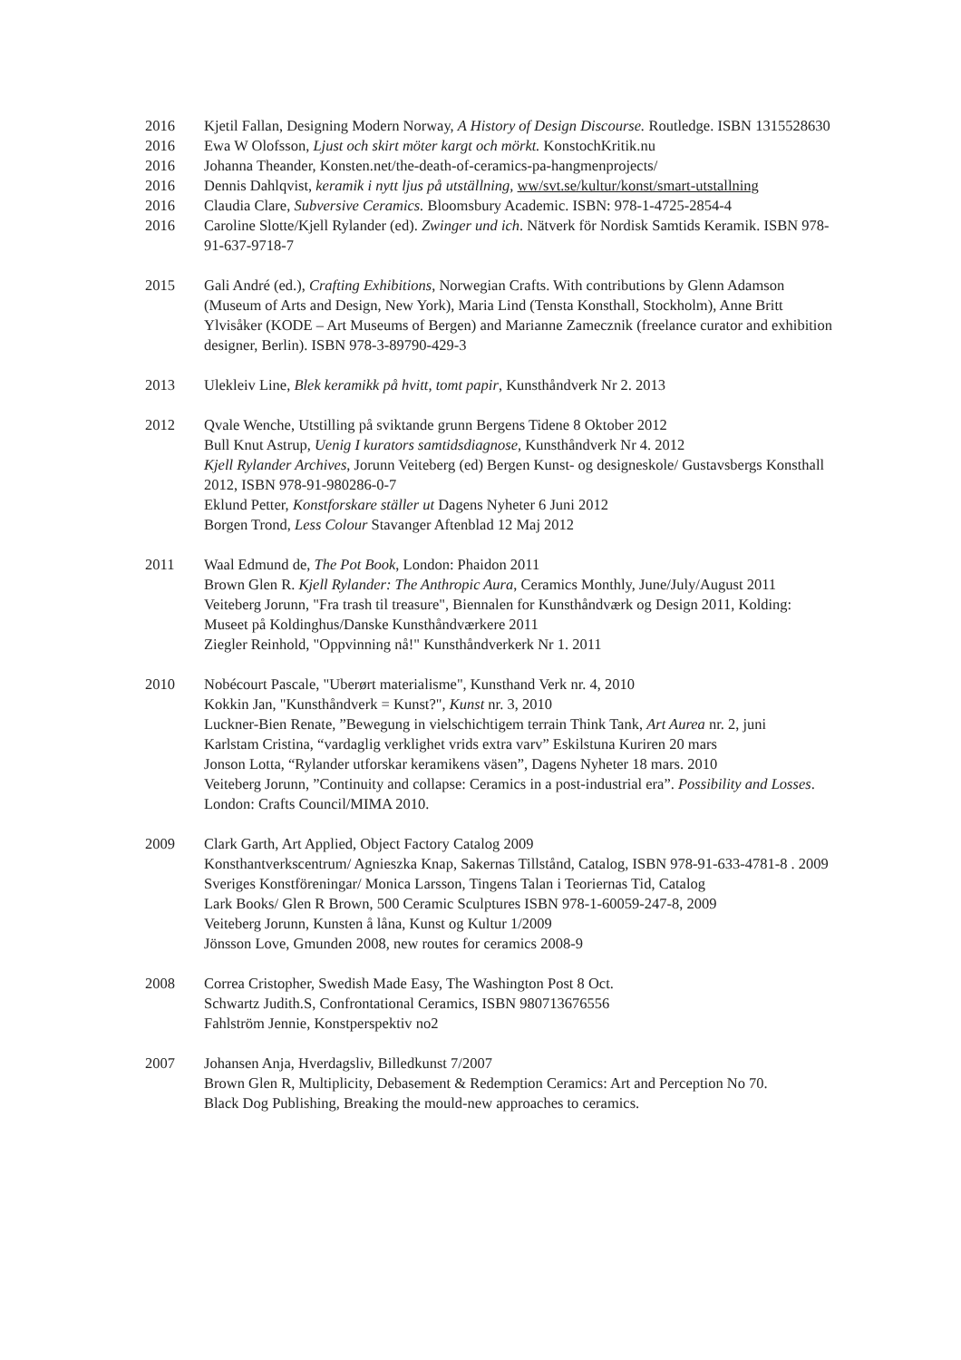2016 Kjetil Fallan, Designing Modern Norway, A History of Design Discourse. Routledge. ISBN 1315528630
2016 Ewa W Olofsson, Ljust och skirt möter kargt och mörkt. KonstochKritik.nu
2016 Johanna Theander, Konsten.net/the-death-of-ceramics-pa-hangmenprojects/
2016 Dennis Dahlqvist, keramik i nytt ljus på utställning, ww/svt.se/kultur/konst/smart-utstallning
2016 Claudia Clare, Subversive Ceramics. Bloomsbury Academic. ISBN: 978-1-4725-2854-4
2016 Caroline Slotte/Kjell Rylander (ed). Zwinger und ich. Nätverk för Nordisk Samtids Keramik. ISBN 978-91-637-9718-7
2015 Gali André (ed.), Crafting Exhibitions, Norwegian Crafts. With contributions by Glenn Adamson (Museum of Arts and Design, New York), Maria Lind (Tensta Konsthall, Stockholm), Anne Britt Ylvisåker (KODE – Art Museums of Bergen) and Marianne Zamecznik (freelance curator and exhibition designer, Berlin). ISBN 978-3-89790-429-3
2013 Ulekleiv Line, Blek keramikk på hvitt, tomt papir, Kunsthåndverk Nr 2. 2013
2012 Qvale Wenche, Utstilling på sviktande grunn Bergens Tidene 8 Oktober 2012
Bull Knut Astrup, Uenig I kurators samtidsdiagnose, Kunsthåndverk Nr 4. 2012
Kjell Rylander Archives, Jorunn Veiteberg (ed) Bergen Kunst- og designeskole/ Gustavsbergs Konsthall 2012, ISBN 978-91-980286-0-7
Eklund Petter, Konstforskare ställer ut Dagens Nyheter 6 Juni 2012
Borgen Trond, Less Colour Stavanger Aftenblad 12 Maj 2012
2011 Waal Edmund de, The Pot Book, London: Phaidon 2011
Brown Glen R. Kjell Rylander: The Anthropic Aura, Ceramics Monthly, June/July/August 2011
Veiteberg Jorunn, "Fra trash til treasure", Biennalen for Kunsthåndværk og Design 2011, Kolding: Museet på Koldinghus/Danske Kunsthåndværkere 2011
Ziegler Reinhold, "Oppvinning nå!" Kunsthåndverkerk Nr 1. 2011
2010 Nobécourt Pascale, "Uberørt materialisme", Kunsthand Verk nr. 4, 2010
Kokkin Jan, "Kunsthåndverk = Kunst?", Kunst nr. 3, 2010
Luckner-Bien Renate, ”Bewegung in vielschichtigem terrain Think Tank, Art Aurea nr. 2, juni
Karlstam Cristina, “vardaglig verklighet vrids extra varv” Eskilstuna Kuriren 20 mars
Jonson Lotta, “Rylander utforskar keramikens väsen”, Dagens Nyheter 18 mars. 2010
Veiteberg Jorunn, ”Continuity and collapse: Ceramics in a post-industrial era”. Possibility and Losses. London: Crafts Council/MIMA 2010.
2009 Clark Garth, Art Applied, Object Factory Catalog 2009
Konsthantverkscentrum/ Agnieszka Knap, Sakernas Tillstånd, Catalog, ISBN 978-91-633-4781-8 . 2009
Sveriges Konstföreningar/ Monica Larsson, Tingens Talan i Teoriernas Tid, Catalog
Lark Books/ Glen R Brown, 500 Ceramic Sculptures ISBN 978-1-60059-247-8, 2009
Veiteberg Jorunn, Kunsten å låna, Kunst og Kultur 1/2009
Jönsson Love, Gmunden 2008, new routes for ceramics 2008-9
2008 Correa Cristopher, Swedish Made Easy, The Washington Post 8 Oct.
Schwartz Judith.S, Confrontational Ceramics, ISBN 980713676556
Fahlström Jennie, Konstperspektiv no2
2007 Johansen Anja, Hverdagsliv, Billedkunst 7/2007
Brown Glen R, Multiplicity, Debasement & Redemption Ceramics: Art and Perception No 70.
Black Dog Publishing, Breaking the mould-new approaches to ceramics.